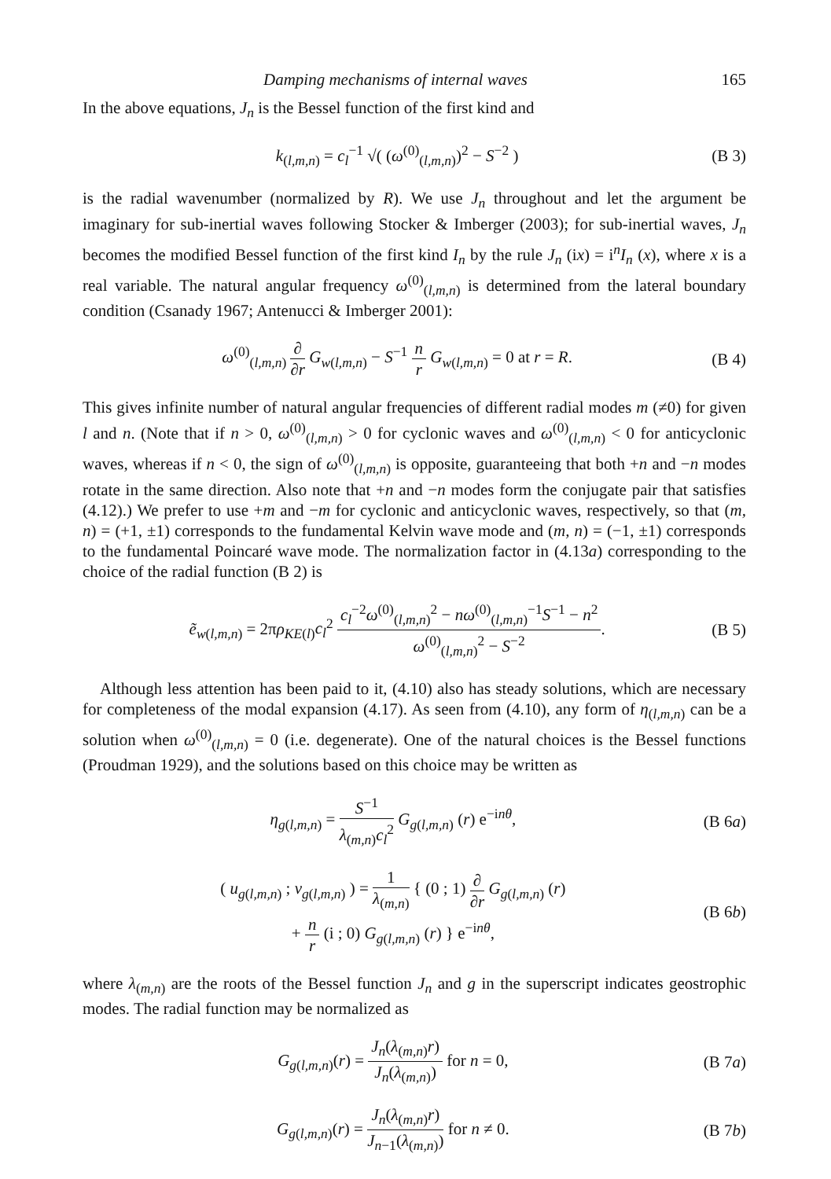Damping mechanisms of internal waves 165
In the above equations, J<sub>n</sub> is the Bessel function of the first kind and
k<sub>(l,m,n)</sub> = c<sub>l</sub><sup>−1</sup> √( (ω<sup>(0)</sup><sub>(l,m,n)</sub>)<sup>2</sup> − S<sup>−2</sup> ) (B 3)
is the radial wavenumber (normalized by R). We use J<sub>n</sub> throughout and let the argument be imaginary for sub-inertial waves following Stocker & Imberger (2003); for sub-inertial waves, J<sub>n</sub> becomes the modified Bessel function of the first kind I<sub>n</sub> by the rule J<sub>n</sub> (ix) = i<sup>n</sup>I<sub>n</sub> (x), where x is a real variable. The natural angular frequency ω<sup>(0)</sup><sub>(l,m,n)</sub> is determined from the lateral boundary condition (Csanady 1967; Antenucci & Imberger 2001):
ω<sup>(0)</sup><sub>(l,m,n)</sub> ∂ ∂r G<sub>w(l,m,n)</sub> − S<sup>−1</sup> n r G<sub>w(l,m,n)</sub> = 0 at r = R. (B 4)
This gives infinite number of natural angular frequencies of different radial modes m (≠0) for given l and n. (Note that if n > 0, ω<sup>(0)</sup><sub>(l,m,n)</sub> > 0 for cyclonic waves and ω<sup>(0)</sup><sub>(l,m,n)</sub> < 0 for anticyclonic waves, whereas if n < 0, the sign of ω<sup>(0)</sup><sub>(l,m,n)</sub> is opposite, guaranteeing that both +n and −n modes rotate in the same direction. Also note that +n and −n modes form the conjugate pair that satisfies (4.12).) We prefer to use +m and −m for cyclonic and anticyclonic waves, respectively, so that (m, n) = (+1, ±1) corresponds to the fundamental Kelvin wave mode and (m, n) = (−1, ±1) corresponds to the fundamental Poincaré wave mode. The normalization factor in (4.13a) corresponding to the choice of the radial function (B 2) is
ẽ<sub>w(l,m,n)</sub> = 2πρ<sub>KE(l)</sub>c<sub>l</sub><sup>2</sup> c<sub>l</sub><sup>−2</sup>ω<sup>(0)</sup><sub>(l,m,n)</sub><sup>2</sup> − nω<sup>(0)</sup><sub>(l,m,n)</sub><sup>−1</sup>S<sup>−1</sup> − n<sup>2</sup> ω<sup>(0)</sup><sub>(l,m,n)</sub><sup>2</sup> − S<sup>−2</sup>. (B 5)
Although less attention has been paid to it, (4.10) also has steady solutions, which are necessary for completeness of the modal expansion (4.17). As seen from (4.10), any form of η<sub>(l,m,n)</sub> can be a solution when ω<sup>(0)</sup><sub>(l,m,n)</sub> = 0 (i.e. degenerate). One of the natural choices is the Bessel functions (Proudman 1929), and the solutions based on this choice may be written as
η<sub>g(l,m,n)</sub> = S<sup>−1</sup> λ<sub>(m,n)</sub>c<sub>l</sub><sup>2</sup> G<sub>g(l,m,n)</sub> (r) e<sup>−inθ</sup>, (B 6a)
( u<sub>g(l,m,n)</sub> ; v<sub>g(l,m,n)</sub> ) = 1 λ<sub>(m,n)</sub> { (0 ; 1) ∂ ∂r G<sub>g(l,m,n)</sub> (r)
+ n r (i ; 0) G<sub>g(l,m,n)</sub> (r) } e<sup>−inθ</sup>, (B 6b)
where λ<sub>(m,n)</sub> are the roots of the Bessel function J<sub>n</sub> and g in the superscript indicates geostrophic modes. The radial function may be normalized as
G<sub>g(l,m,n)</sub>(r) = J<sub>n</sub>(λ<sub>(m,n)</sub>r) J<sub>n</sub>(λ<sub>(m,n)</sub>) for n = 0, (B 7a)
G<sub>g(l,m,n)</sub>(r) = J<sub>n</sub>(λ<sub>(m,n)</sub>r) J<sub>n−1</sub>(λ<sub>(m,n)</sub>) for n ≠ 0. (B 7b)